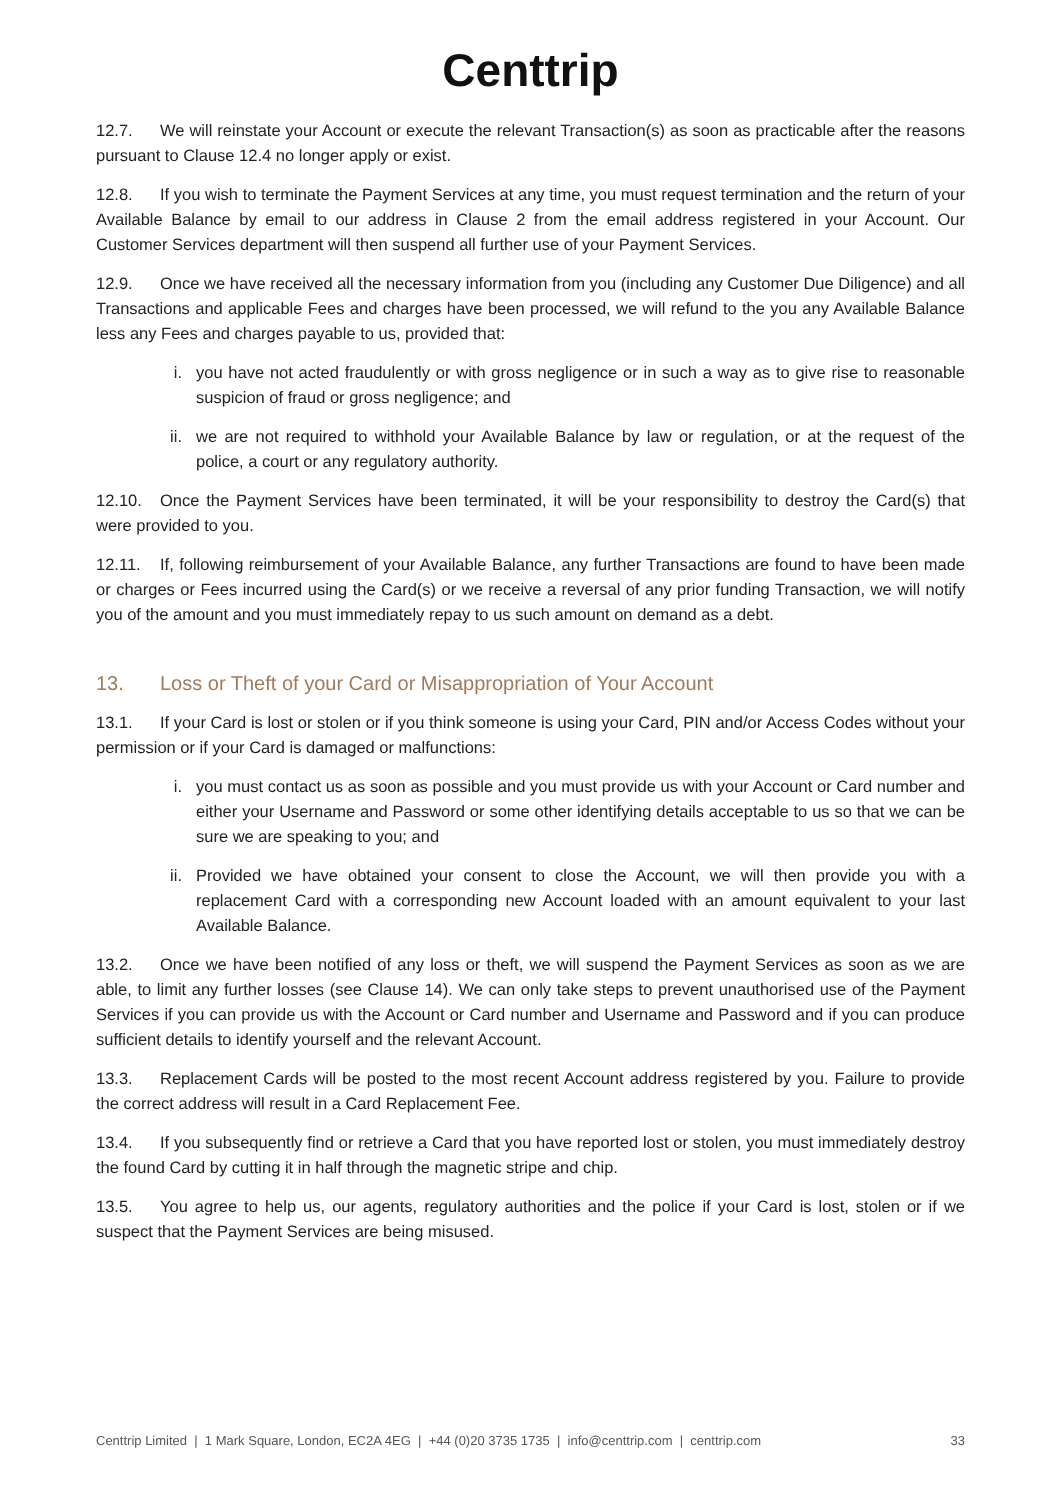Centtrip
12.7. We will reinstate your Account or execute the relevant Transaction(s) as soon as practicable after the reasons pursuant to Clause 12.4 no longer apply or exist.
12.8. If you wish to terminate the Payment Services at any time, you must request termination and the return of your Available Balance by email to our address in Clause 2 from the email address registered in your Account. Our Customer Services department will then suspend all further use of your Payment Services.
12.9. Once we have received all the necessary information from you (including any Customer Due Diligence) and all Transactions and applicable Fees and charges have been processed, we will refund to the you any Available Balance less any Fees and charges payable to us, provided that:
i. you have not acted fraudulently or with gross negligence or in such a way as to give rise to reasonable suspicion of fraud or gross negligence; and
ii. we are not required to withhold your Available Balance by law or regulation, or at the request of the police, a court or any regulatory authority.
12.10. Once the Payment Services have been terminated, it will be your responsibility to destroy the Card(s) that were provided to you.
12.11. If, following reimbursement of your Available Balance, any further Transactions are found to have been made or charges or Fees incurred using the Card(s) or we receive a reversal of any prior funding Transaction, we will notify you of the amount and you must immediately repay to us such amount on demand as a debt.
13. Loss or Theft of your Card or Misappropriation of Your Account
13.1. If your Card is lost or stolen or if you think someone is using your Card, PIN and/or Access Codes without your permission or if your Card is damaged or malfunctions:
i. you must contact us as soon as possible and you must provide us with your Account or Card number and either your Username and Password or some other identifying details acceptable to us so that we can be sure we are speaking to you; and
ii. Provided we have obtained your consent to close the Account, we will then provide you with a replacement Card with a corresponding new Account loaded with an amount equivalent to your last Available Balance.
13.2. Once we have been notified of any loss or theft, we will suspend the Payment Services as soon as we are able, to limit any further losses (see Clause 14). We can only take steps to prevent unauthorised use of the Payment Services if you can provide us with the Account or Card number and Username and Password and if you can produce sufficient details to identify yourself and the relevant Account.
13.3. Replacement Cards will be posted to the most recent Account address registered by you. Failure to provide the correct address will result in a Card Replacement Fee.
13.4. If you subsequently find or retrieve a Card that you have reported lost or stolen, you must immediately destroy the found Card by cutting it in half through the magnetic stripe and chip.
13.5. You agree to help us, our agents, regulatory authorities and the police if your Card is lost, stolen or if we suspect that the Payment Services are being misused.
Centtrip Limited | 1 Mark Square, London, EC2A 4EG | +44 (0)20 3735 1735 | info@centtrip.com | centtrip.com 33